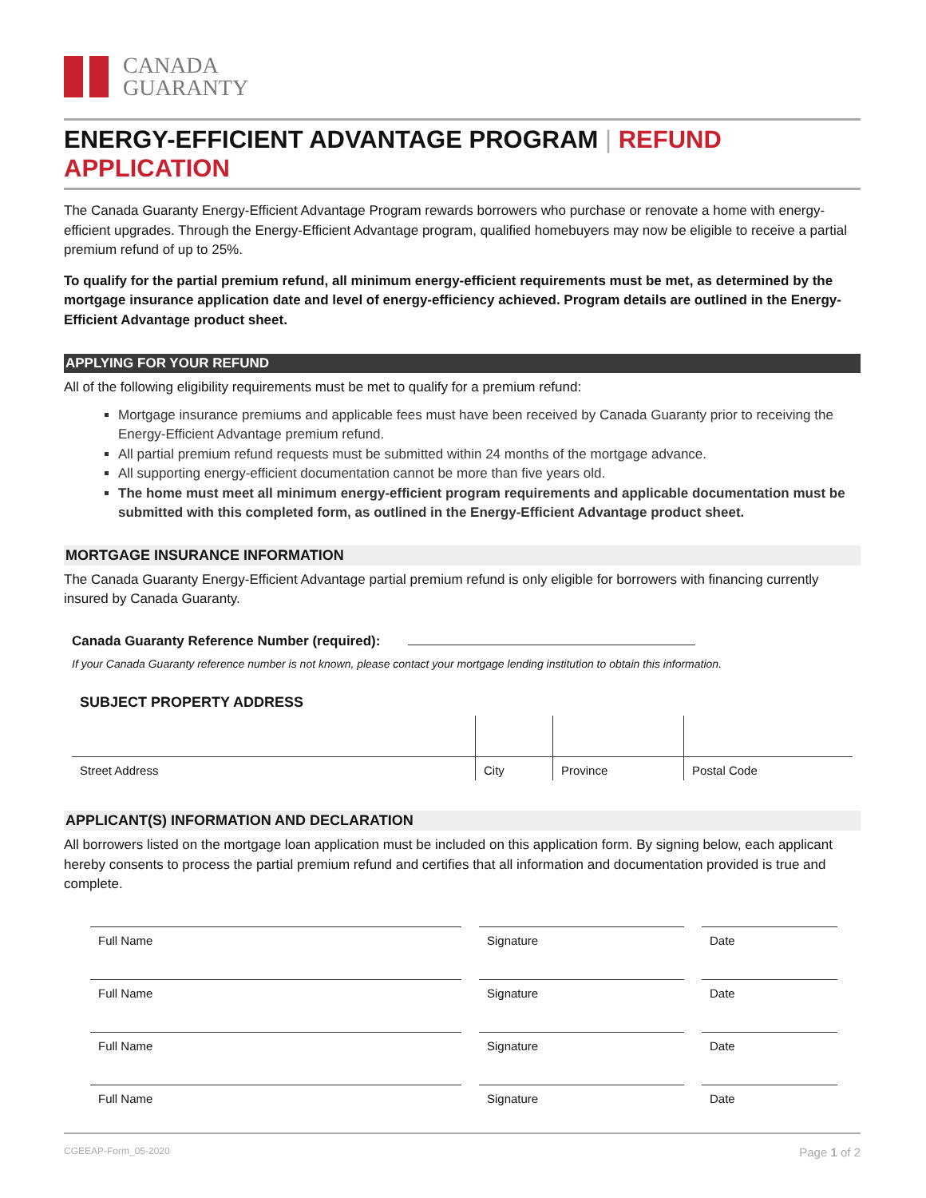CANADA
GUARANTY
ENERGY-EFFICIENT ADVANTAGE PROGRAM | REFUND APPLICATION
The Canada Guaranty Energy-Efficient Advantage Program rewards borrowers who purchase or renovate a home with energy-efficient upgrades. Through the Energy-Efficient Advantage program, qualified homebuyers may now be eligible to receive a partial premium refund of up to 25%.
To qualify for the partial premium refund, all minimum energy-efficient requirements must be met, as determined by the mortgage insurance application date and level of energy-efficiency achieved. Program details are outlined in the Energy-Efficient Advantage product sheet.
APPLYING FOR YOUR REFUND
All of the following eligibility requirements must be met to qualify for a premium refund:
Mortgage insurance premiums and applicable fees must have been received by Canada Guaranty prior to receiving the Energy-Efficient Advantage premium refund.
All partial premium refund requests must be submitted within 24 months of the mortgage advance.
All supporting energy-efficient documentation cannot be more than five years old.
The home must meet all minimum energy-efficient program requirements and applicable documentation must be submitted with this completed form, as outlined in the Energy-Efficient Advantage product sheet.
MORTGAGE INSURANCE INFORMATION
The Canada Guaranty Energy-Efficient Advantage partial premium refund is only eligible for borrowers with financing currently insured by Canada Guaranty.
Canada Guaranty Reference Number (required):
If your Canada Guaranty reference number is not known, please contact your mortgage lending institution to obtain this information.
SUBJECT PROPERTY ADDRESS
| Street Address | City | Province | Postal Code |
APPLICANT(S) INFORMATION AND DECLARATION
All borrowers listed on the mortgage loan application must be included on this application form. By signing below, each applicant hereby consents to process the partial premium refund and certifies that all information and documentation provided is true and complete.
| Full Name | Signature | Date |
| Full Name | Signature | Date |
| Full Name | Signature | Date |
| Full Name | Signature | Date |
CGEEAP-Form_05-2020 Page 1 of 2